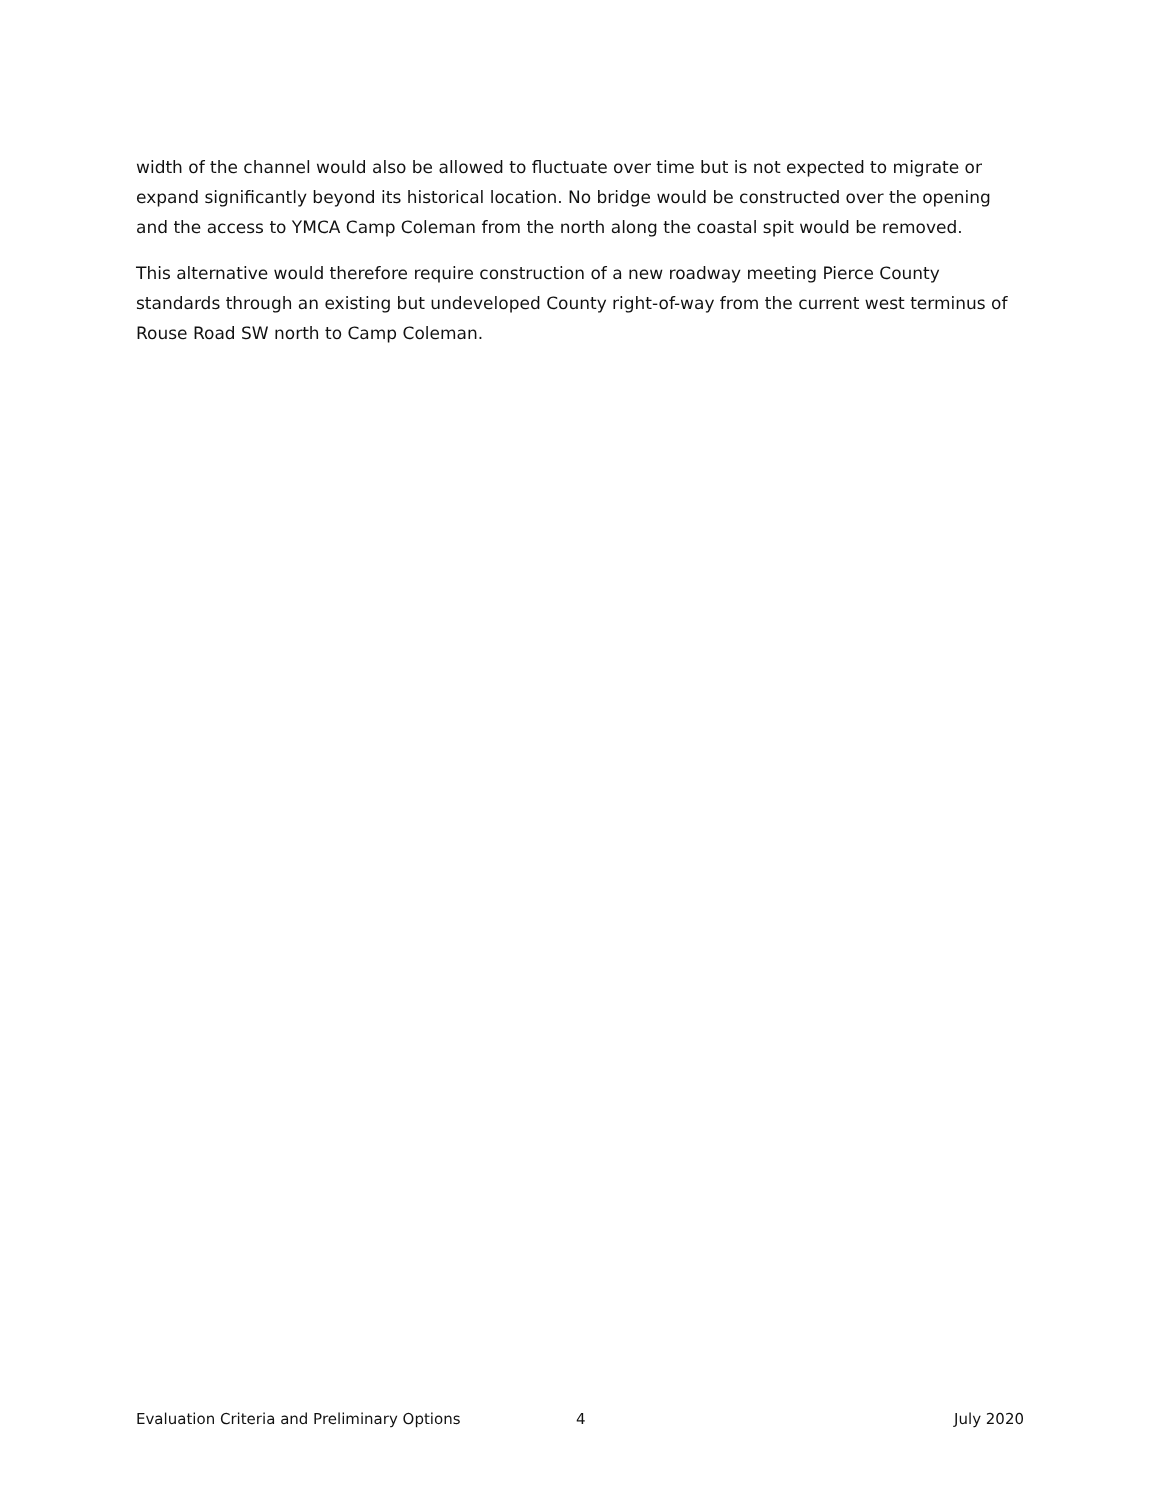width of the channel would also be allowed to fluctuate over time but is not expected to migrate or expand significantly beyond its historical location. No bridge would be constructed over the opening and the access to YMCA Camp Coleman from the north along the coastal spit would be removed.
This alternative would therefore require construction of a new roadway meeting Pierce County standards through an existing but undeveloped County right-of-way from the current west terminus of Rouse Road SW north to Camp Coleman.
Evaluation Criteria and Preliminary Options 4 July 2020